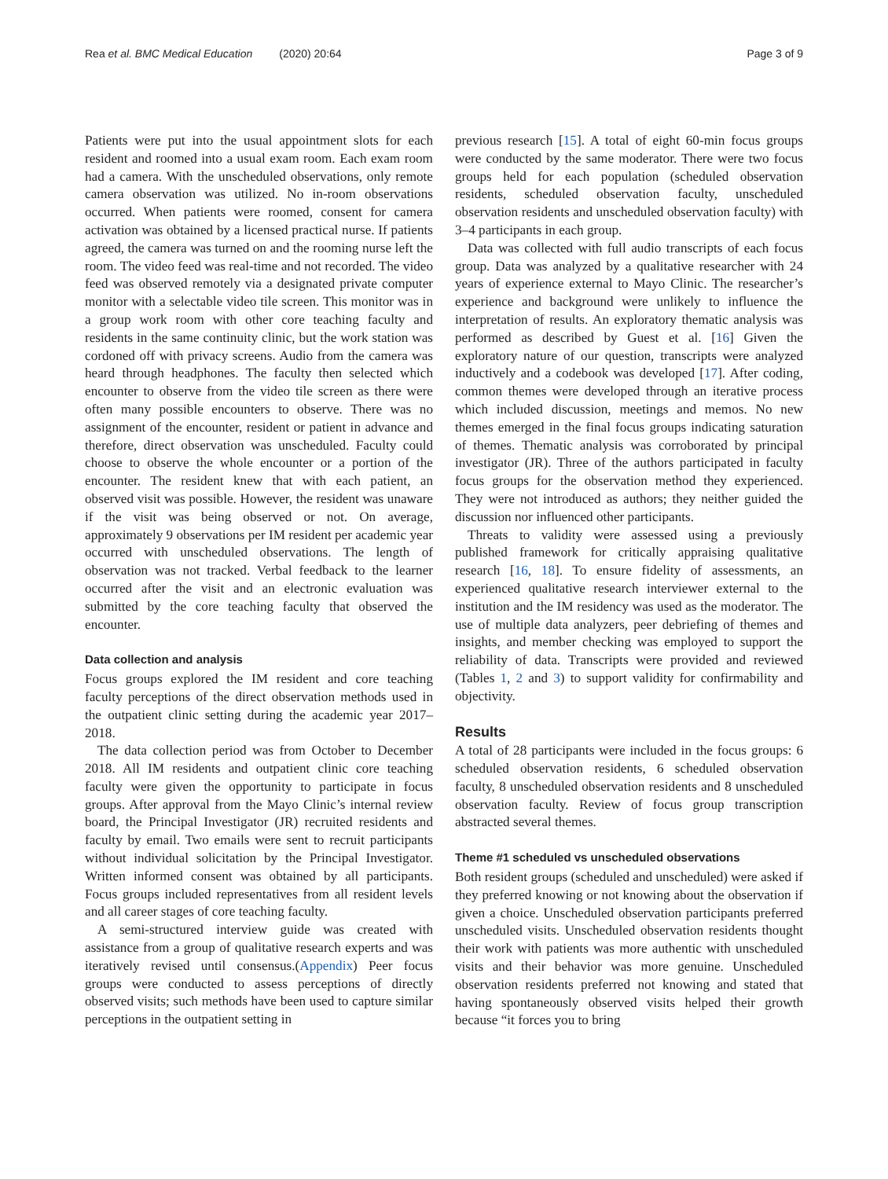Rea et al. BMC Medical Education (2020) 20:64
Page 3 of 9
Patients were put into the usual appointment slots for each resident and roomed into a usual exam room. Each exam room had a camera. With the unscheduled observations, only remote camera observation was utilized. No in-room observations occurred. When patients were roomed, consent for camera activation was obtained by a licensed practical nurse. If patients agreed, the camera was turned on and the rooming nurse left the room. The video feed was real-time and not recorded. The video feed was observed remotely via a designated private computer monitor with a selectable video tile screen. This monitor was in a group work room with other core teaching faculty and residents in the same continuity clinic, but the work station was cordoned off with privacy screens. Audio from the camera was heard through headphones. The faculty then selected which encounter to observe from the video tile screen as there were often many possible encounters to observe. There was no assignment of the encounter, resident or patient in advance and therefore, direct observation was unscheduled. Faculty could choose to observe the whole encounter or a portion of the encounter. The resident knew that with each patient, an observed visit was possible. However, the resident was unaware if the visit was being observed or not. On average, approximately 9 observations per IM resident per academic year occurred with unscheduled observations. The length of observation was not tracked. Verbal feedback to the learner occurred after the visit and an electronic evaluation was submitted by the core teaching faculty that observed the encounter.
Data collection and analysis
Focus groups explored the IM resident and core teaching faculty perceptions of the direct observation methods used in the outpatient clinic setting during the academic year 2017–2018.
The data collection period was from October to December 2018. All IM residents and outpatient clinic core teaching faculty were given the opportunity to participate in focus groups. After approval from the Mayo Clinic’s internal review board, the Principal Investigator (JR) recruited residents and faculty by email. Two emails were sent to recruit participants without individual solicitation by the Principal Investigator. Written informed consent was obtained by all participants. Focus groups included representatives from all resident levels and all career stages of core teaching faculty.
A semi-structured interview guide was created with assistance from a group of qualitative research experts and was iteratively revised until consensus.(Appendix) Peer focus groups were conducted to assess perceptions of directly observed visits; such methods have been used to capture similar perceptions in the outpatient setting in
previous research [15]. A total of eight 60-min focus groups were conducted by the same moderator. There were two focus groups held for each population (scheduled observation residents, scheduled observation faculty, unscheduled observation residents and unscheduled observation faculty) with 3–4 participants in each group.
Data was collected with full audio transcripts of each focus group. Data was analyzed by a qualitative researcher with 24 years of experience external to Mayo Clinic. The researcher’s experience and background were unlikely to influence the interpretation of results. An exploratory thematic analysis was performed as described by Guest et al. [16] Given the exploratory nature of our question, transcripts were analyzed inductively and a codebook was developed [17]. After coding, common themes were developed through an iterative process which included discussion, meetings and memos. No new themes emerged in the final focus groups indicating saturation of themes. Thematic analysis was corroborated by principal investigator (JR). Three of the authors participated in faculty focus groups for the observation method they experienced. They were not introduced as authors; they neither guided the discussion nor influenced other participants.
Threats to validity were assessed using a previously published framework for critically appraising qualitative research [16, 18]. To ensure fidelity of assessments, an experienced qualitative research interviewer external to the institution and the IM residency was used as the moderator. The use of multiple data analyzers, peer debriefing of themes and insights, and member checking was employed to support the reliability of data. Transcripts were provided and reviewed (Tables 1, 2 and 3) to support validity for confirmability and objectivity.
Results
A total of 28 participants were included in the focus groups: 6 scheduled observation residents, 6 scheduled observation faculty, 8 unscheduled observation residents and 8 unscheduled observation faculty. Review of focus group transcription abstracted several themes.
Theme #1 scheduled vs unscheduled observations
Both resident groups (scheduled and unscheduled) were asked if they preferred knowing or not knowing about the observation if given a choice. Unscheduled observation participants preferred unscheduled visits. Unscheduled observation residents thought their work with patients was more authentic with unscheduled visits and their behavior was more genuine. Unscheduled observation residents preferred not knowing and stated that having spontaneously observed visits helped their growth because “it forces you to bring